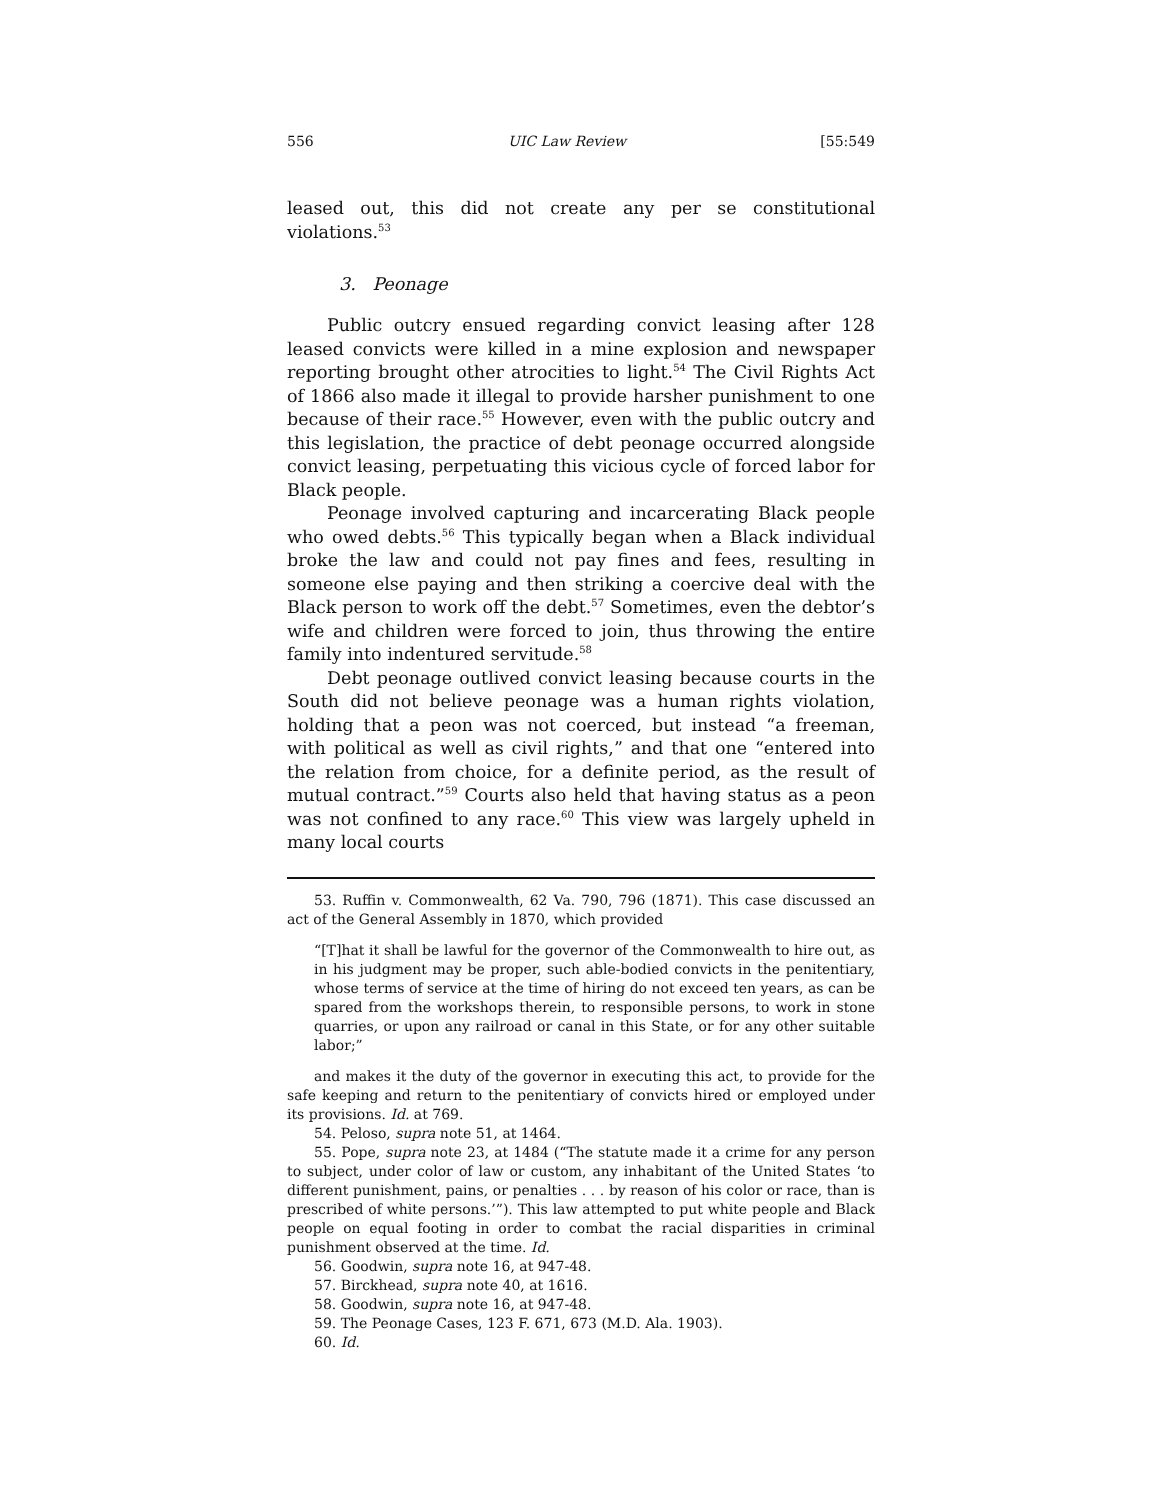556 UIC Law Review [55:549
leased out, this did not create any per se constitutional violations.<sup>53</sup>
3. Peonage
Public outcry ensued regarding convict leasing after 128 leased convicts were killed in a mine explosion and newspaper reporting brought other atrocities to light.<sup>54</sup> The Civil Rights Act of 1866 also made it illegal to provide harsher punishment to one because of their race.<sup>55</sup> However, even with the public outcry and this legislation, the practice of debt peonage occurred alongside convict leasing, perpetuating this vicious cycle of forced labor for Black people.
Peonage involved capturing and incarcerating Black people who owed debts.<sup>56</sup> This typically began when a Black individual broke the law and could not pay fines and fees, resulting in someone else paying and then striking a coercive deal with the Black person to work off the debt.<sup>57</sup> Sometimes, even the debtor’s wife and children were forced to join, thus throwing the entire family into indentured servitude.<sup>58</sup>
Debt peonage outlived convict leasing because courts in the South did not believe peonage was a human rights violation, holding that a peon was not coerced, but instead “a freeman, with political as well as civil rights,” and that one “entered into the relation from choice, for a definite period, as the result of mutual contract.”<sup>59</sup> Courts also held that having status as a peon was not confined to any race.<sup>60</sup> This view was largely upheld in many local courts
53. Ruffin v. Commonwealth, 62 Va. 790, 796 (1871). This case discussed an act of the General Assembly in 1870, which provided
“[T]hat it shall be lawful for the governor of the Commonwealth to hire out, as in his judgment may be proper, such able-bodied convicts in the penitentiary, whose terms of service at the time of hiring do not exceed ten years, as can be spared from the workshops therein, to responsible persons, to work in stone quarries, or upon any railroad or canal in this State, or for any other suitable labor;”
and makes it the duty of the governor in executing this act, to provide for the safe keeping and return to the penitentiary of convicts hired or employed under its provisions. Id. at 769.
54. Peloso, supra note 51, at 1464.
55. Pope, supra note 23, at 1484 (“The statute made it a crime for any person to subject, under color of law or custom, any inhabitant of the United States ‘to different punishment, pains, or penalties . . . by reason of his color or race, than is prescribed of white persons.’”). This law attempted to put white people and Black people on equal footing in order to combat the racial disparities in criminal punishment observed at the time. Id.
56. Goodwin, supra note 16, at 947-48.
57. Birckhead, supra note 40, at 1616.
58. Goodwin, supra note 16, at 947-48.
59. The Peonage Cases, 123 F. 671, 673 (M.D. Ala. 1903).
60. Id.